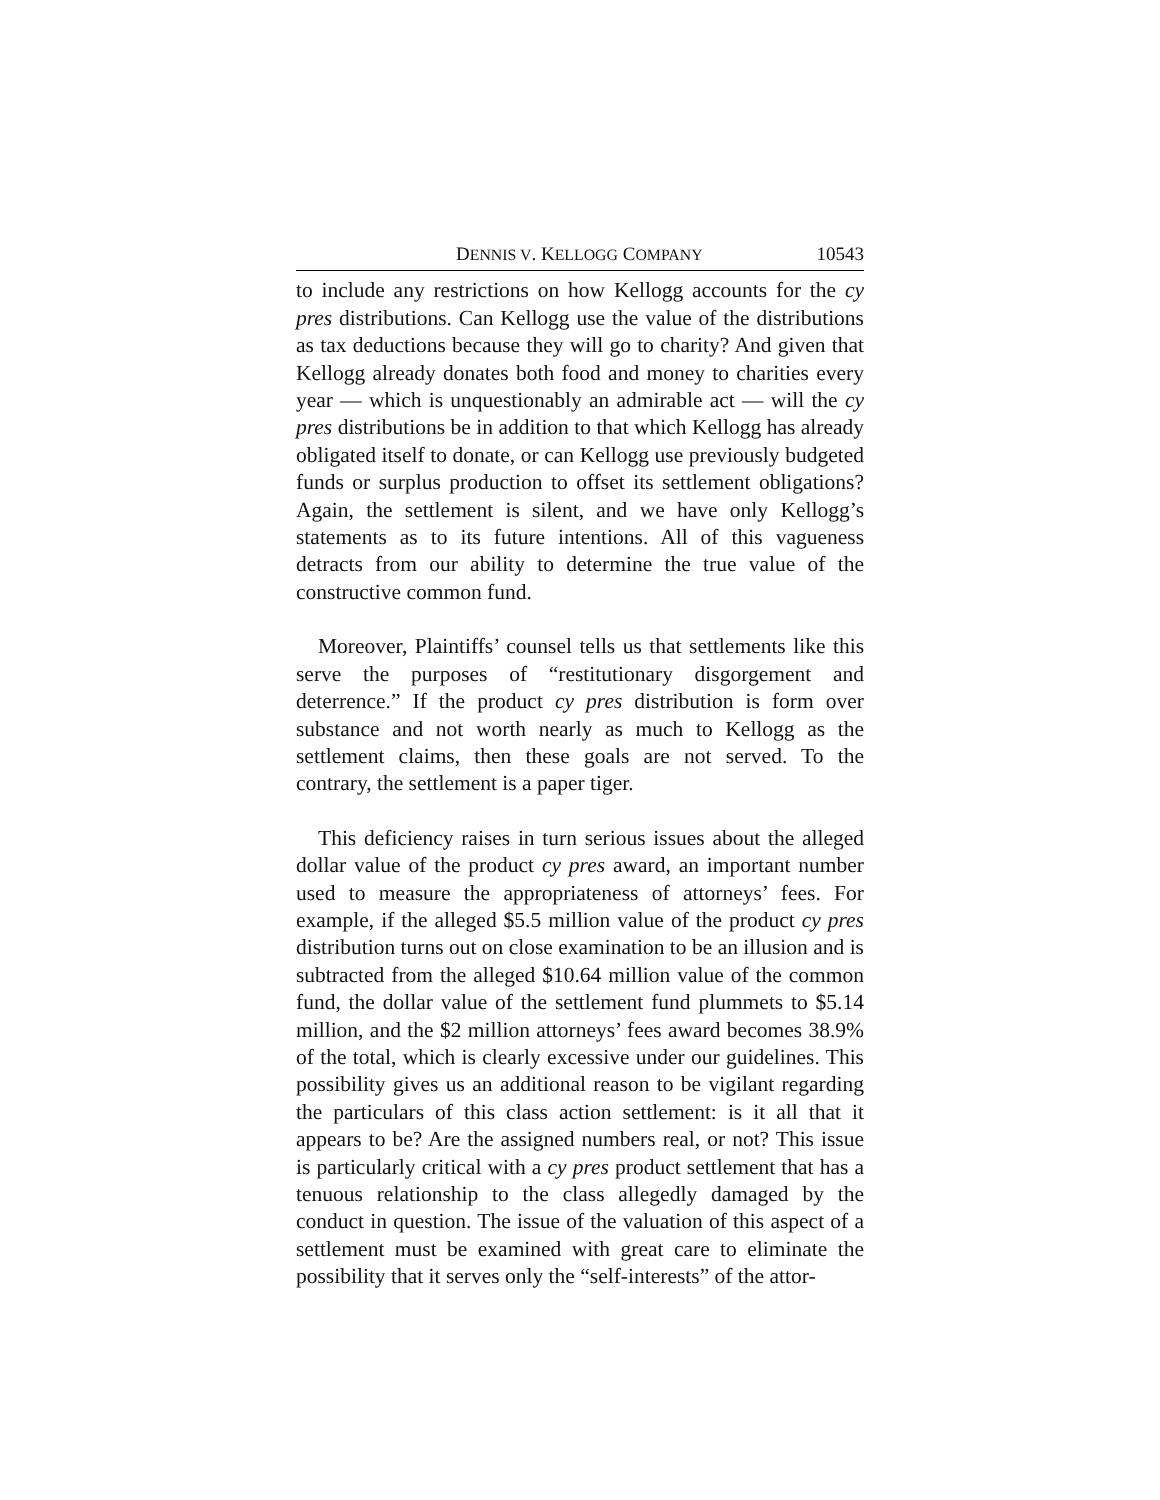DENNIS V. KELLOGG COMPANY 10543
to include any restrictions on how Kellogg accounts for the cy pres distributions. Can Kellogg use the value of the distributions as tax deductions because they will go to charity? And given that Kellogg already donates both food and money to charities every year — which is unquestionably an admirable act — will the cy pres distributions be in addition to that which Kellogg has already obligated itself to donate, or can Kellogg use previously budgeted funds or surplus production to offset its settlement obligations? Again, the settlement is silent, and we have only Kellogg’s statements as to its future intentions. All of this vagueness detracts from our ability to determine the true value of the constructive common fund.
Moreover, Plaintiffs’ counsel tells us that settlements like this serve the purposes of “restitutionary disgorgement and deterrence.” If the product cy pres distribution is form over substance and not worth nearly as much to Kellogg as the settlement claims, then these goals are not served. To the contrary, the settlement is a paper tiger.
This deficiency raises in turn serious issues about the alleged dollar value of the product cy pres award, an important number used to measure the appropriateness of attorneys’ fees. For example, if the alleged $5.5 million value of the product cy pres distribution turns out on close examination to be an illusion and is subtracted from the alleged $10.64 million value of the common fund, the dollar value of the settlement fund plummets to $5.14 million, and the $2 million attorneys’ fees award becomes 38.9% of the total, which is clearly excessive under our guidelines. This possibility gives us an additional reason to be vigilant regarding the particulars of this class action settlement: is it all that it appears to be? Are the assigned numbers real, or not? This issue is particularly critical with a cy pres product settlement that has a tenuous relationship to the class allegedly damaged by the conduct in question. The issue of the valuation of this aspect of a settlement must be examined with great care to eliminate the possibility that it serves only the “self-interests” of the attor-